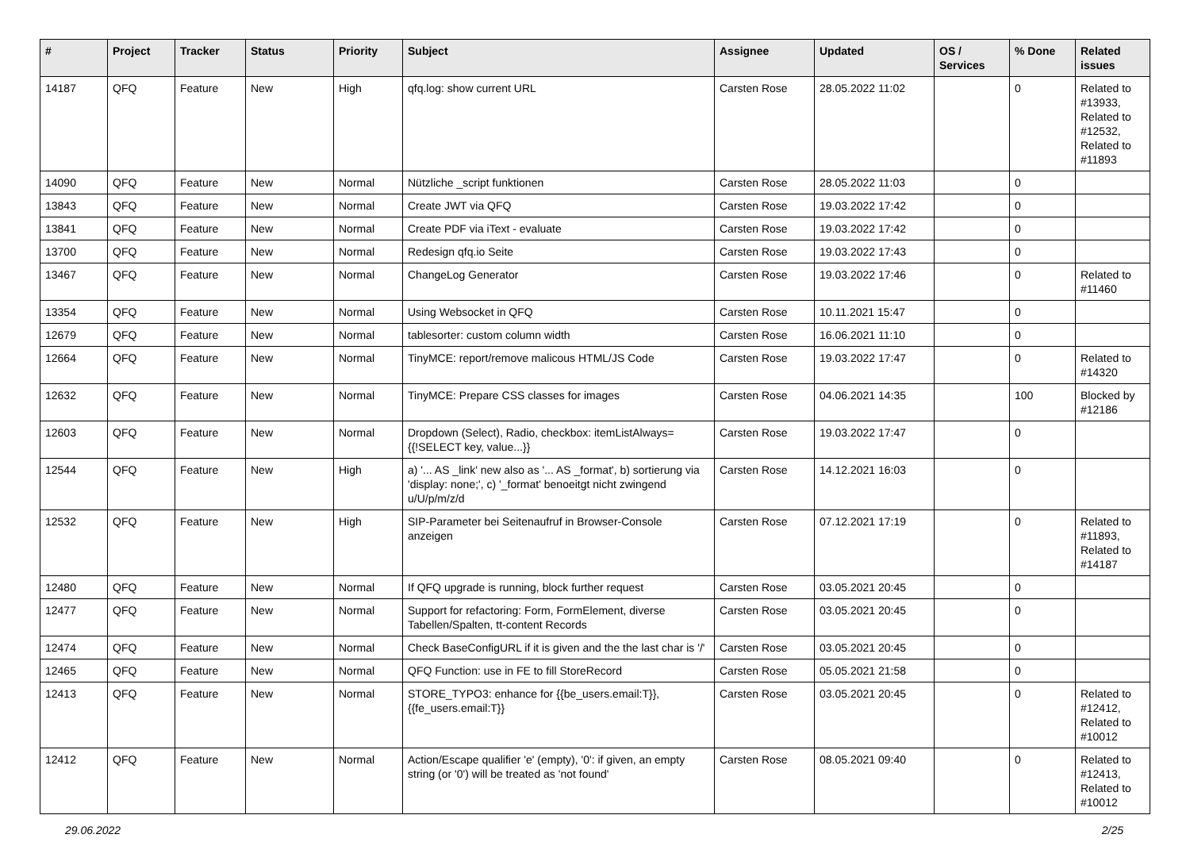| # | Project | Tracker | Status | Priority | Subject | Assignee | Updated | OS / Services | % Done | Related issues |
| --- | --- | --- | --- | --- | --- | --- | --- | --- | --- | --- |
| 14187 | QFQ | Feature | New | High | qfq.log: show current URL | Carsten Rose | 28.05.2022 11:02 | | 0 | Related to #13933, Related to #12532, Related to #11893 |
| 14090 | QFQ | Feature | New | Normal | Nützliche _script funktionen | Carsten Rose | 28.05.2022 11:03 | | 0 | |
| 13843 | QFQ | Feature | New | Normal | Create JWT via QFQ | Carsten Rose | 19.03.2022 17:42 | | 0 | |
| 13841 | QFQ | Feature | New | Normal | Create PDF via iText - evaluate | Carsten Rose | 19.03.2022 17:42 | | 0 | |
| 13700 | QFQ | Feature | New | Normal | Redesign qfq.io Seite | Carsten Rose | 19.03.2022 17:43 | | 0 | |
| 13467 | QFQ | Feature | New | Normal | ChangeLog Generator | Carsten Rose | 19.03.2022 17:46 | | 0 | Related to #11460 |
| 13354 | QFQ | Feature | New | Normal | Using Websocket in QFQ | Carsten Rose | 10.11.2021 15:47 | | 0 | |
| 12679 | QFQ | Feature | New | Normal | tablesorter: custom column width | Carsten Rose | 16.06.2021 11:10 | | 0 | |
| 12664 | QFQ | Feature | New | Normal | TinyMCE: report/remove malicous HTML/JS Code | Carsten Rose | 19.03.2022 17:47 | | 0 | Related to #14320 |
| 12632 | QFQ | Feature | New | Normal | TinyMCE: Prepare CSS classes for images | Carsten Rose | 04.06.2021 14:35 | | 100 | Blocked by #12186 |
| 12603 | QFQ | Feature | New | Normal | Dropdown (Select), Radio, checkbox: itemListAlways={{!SELECT key, value...}} | Carsten Rose | 19.03.2022 17:47 | | 0 | |
| 12544 | QFQ | Feature | New | High | a) '... AS _link' new also as '... AS _format', b) sortierung via 'display: none;', c) '_format' benoeitgt nicht zwingend u/U/p/m/z/d | Carsten Rose | 14.12.2021 16:03 | | 0 | |
| 12532 | QFQ | Feature | New | High | SIP-Parameter bei Seitenaufruf in Browser-Console anzeigen | Carsten Rose | 07.12.2021 17:19 | | 0 | Related to #11893, Related to #14187 |
| 12480 | QFQ | Feature | New | Normal | If QFQ upgrade is running, block further request | Carsten Rose | 03.05.2021 20:45 | | 0 | |
| 12477 | QFQ | Feature | New | Normal | Support for refactoring: Form, FormElement, diverse Tabellen/Spalten, tt-content Records | Carsten Rose | 03.05.2021 20:45 | | 0 | |
| 12474 | QFQ | Feature | New | Normal | Check BaseConfigURL if it is given and the the last char is '/' | Carsten Rose | 03.05.2021 20:45 | | 0 | |
| 12465 | QFQ | Feature | New | Normal | QFQ Function: use in FE to fill StoreRecord | Carsten Rose | 05.05.2021 21:58 | | 0 | |
| 12413 | QFQ | Feature | New | Normal | STORE_TYPO3: enhance for {{be_users.email:T}}, {{fe_users.email:T}} | Carsten Rose | 03.05.2021 20:45 | | 0 | Related to #12412, Related to #10012 |
| 12412 | QFQ | Feature | New | Normal | Action/Escape qualifier 'e' (empty), '0': if given, an empty string (or '0') will be treated as 'not found' | Carsten Rose | 08.05.2021 09:40 | | 0 | Related to #12413, Related to #10012 |
29.06.2022 2/25